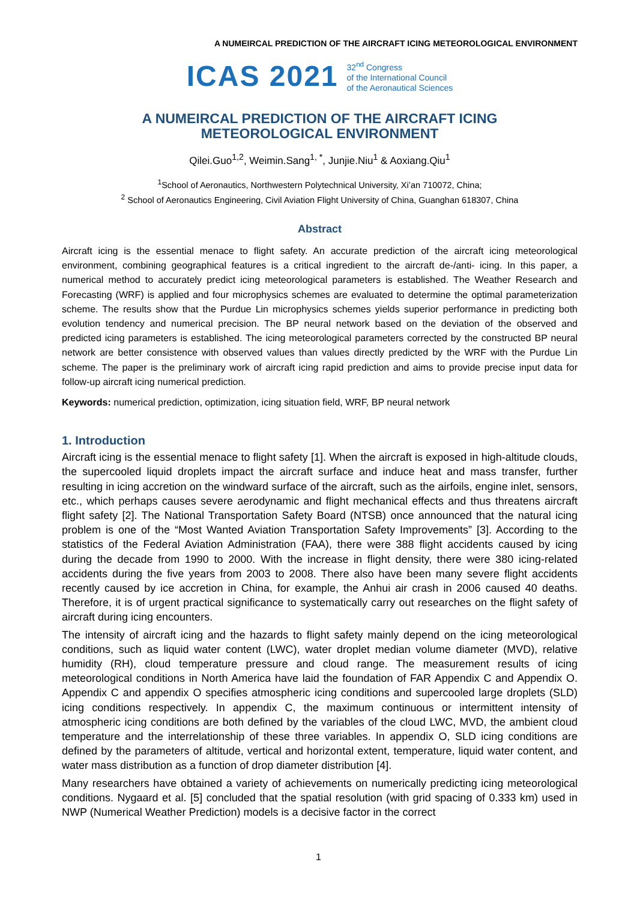A NUMEIRCAL PREDICTION OF THE AIRCRAFT ICING METEOROLOGICAL ENVIRONMENT
ICAS 2021
32<sup>nd</sup> Congress
of the International Council
of the Aeronautical Sciences
A NUMEIRCAL PREDICTION OF THE AIRCRAFT ICING
METEOROLOGICAL ENVIRONMENT
Qilei.Guo<sup>1,2</sup>, Weimin.Sang<sup>1, *</sup>, Junjie.Niu<sup>1</sup> & Aoxiang.Qiu<sup>1</sup>
<sup>1</sup> School of Aeronautics, Northwestern Polytechnical University, Xi’an 710072, China;
<sup>2</sup> School of Aeronautics Engineering, Civil Aviation Flight University of China, Guanghan 618307, China
Abstract
Aircraft icing is the essential menace to flight safety. An accurate prediction of the aircraft icing meteorological environment, combining geographical features is a critical ingredient to the aircraft de-/anti- icing. In this paper, a numerical method to accurately predict icing meteorological parameters is established. The Weather Research and Forecasting (WRF) is applied and four microphysics schemes are evaluated to determine the optimal parameterization scheme. The results show that the Purdue Lin microphysics schemes yields superior performance in predicting both evolution tendency and numerical precision. The BP neural network based on the deviation of the observed and predicted icing parameters is established. The icing meteorological parameters corrected by the constructed BP neural network are better consistence with observed values than values directly predicted by the WRF with the Purdue Lin scheme. The paper is the preliminary work of aircraft icing rapid prediction and aims to provide precise input data for follow-up aircraft icing numerical prediction.
Keywords: numerical prediction, optimization, icing situation field, WRF, BP neural network
1. Introduction
Aircraft icing is the essential menace to flight safety [1]. When the aircraft is exposed in high-altitude clouds, the supercooled liquid droplets impact the aircraft surface and induce heat and mass transfer, further resulting in icing accretion on the windward surface of the aircraft, such as the airfoils, engine inlet, sensors, etc., which perhaps causes severe aerodynamic and flight mechanical effects and thus threatens aircraft flight safety [2]. The National Transportation Safety Board (NTSB) once announced that the natural icing problem is one of the “Most Wanted Aviation Transportation Safety Improvements” [3]. According to the statistics of the Federal Aviation Administration (FAA), there were 388 flight accidents caused by icing during the decade from 1990 to 2000. With the increase in flight density, there were 380 icing-related accidents during the five years from 2003 to 2008. There also have been many severe flight accidents recently caused by ice accretion in China, for example, the Anhui air crash in 2006 caused 40 deaths. Therefore, it is of urgent practical significance to systematically carry out researches on the flight safety of aircraft during icing encounters.
The intensity of aircraft icing and the hazards to flight safety mainly depend on the icing meteorological conditions, such as liquid water content (LWC), water droplet median volume diameter (MVD), relative humidity (RH), cloud temperature pressure and cloud range. The measurement results of icing meteorological conditions in North America have laid the foundation of FAR Appendix C and Appendix O. Appendix C and appendix O specifies atmospheric icing conditions and supercooled large droplets (SLD) icing conditions respectively. In appendix C, the maximum continuous or intermittent intensity of atmospheric icing conditions are both defined by the variables of the cloud LWC, MVD, the ambient cloud temperature and the interrelationship of these three variables. In appendix O, SLD icing conditions are defined by the parameters of altitude, vertical and horizontal extent, temperature, liquid water content, and water mass distribution as a function of drop diameter distribution [4].
Many researchers have obtained a variety of achievements on numerically predicting icing meteorological conditions. Nygaard et al. [5] concluded that the spatial resolution (with grid spacing of 0.333 km) used in NWP (Numerical Weather Prediction) models is a decisive factor in the correct
1